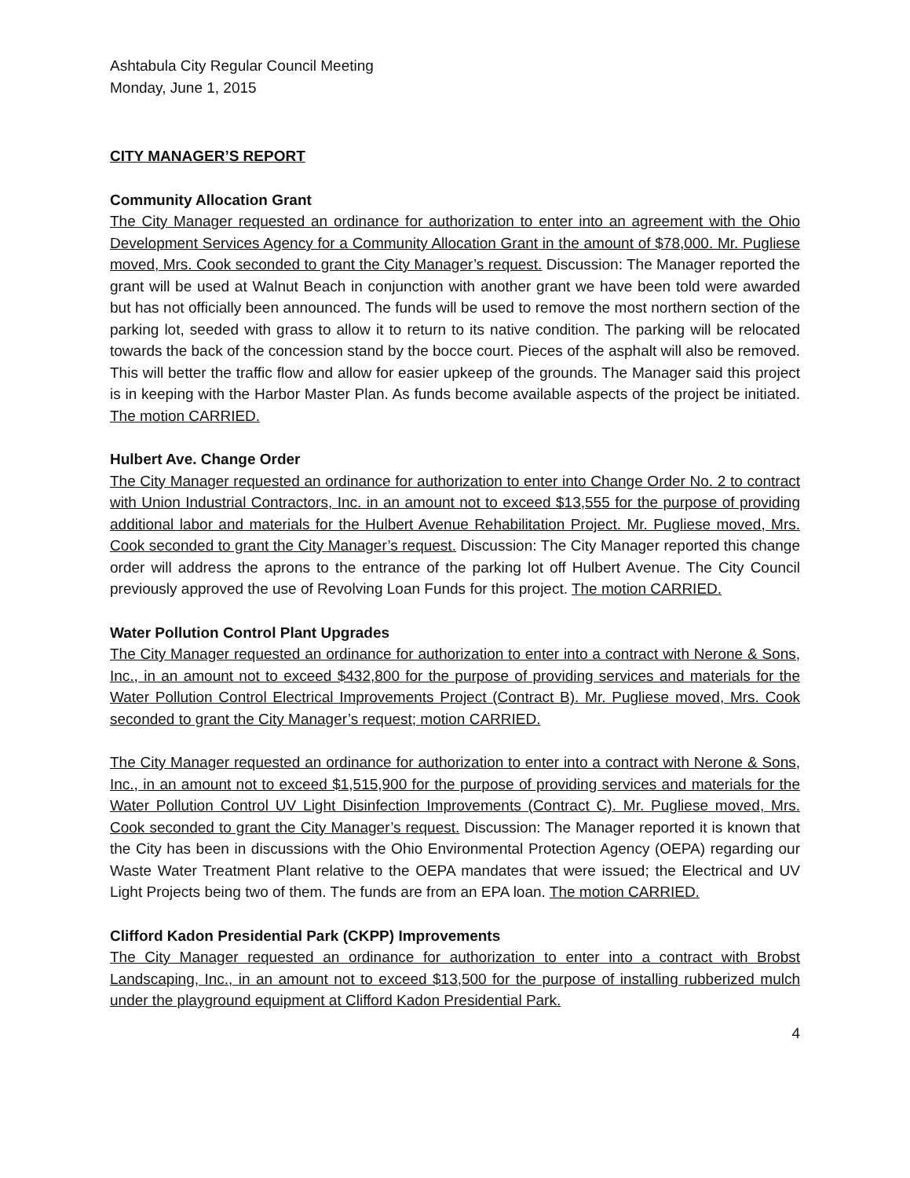Ashtabula City Regular Council Meeting
Monday, June 1, 2015
CITY MANAGER’S REPORT
Community Allocation Grant
The City Manager requested an ordinance for authorization to enter into an agreement with the Ohio Development Services Agency for a Community Allocation Grant in the amount of $78,000. Mr. Pugliese moved, Mrs. Cook seconded to grant the City Manager’s request. Discussion: The Manager reported the grant will be used at Walnut Beach in conjunction with another grant we have been told were awarded but has not officially been announced. The funds will be used to remove the most northern section of the parking lot, seeded with grass to allow it to return to its native condition. The parking will be relocated towards the back of the concession stand by the bocce court. Pieces of the asphalt will also be removed. This will better the traffic flow and allow for easier upkeep of the grounds. The Manager said this project is in keeping with the Harbor Master Plan. As funds become available aspects of the project be initiated. The motion CARRIED.
Hulbert Ave. Change Order
The City Manager requested an ordinance for authorization to enter into Change Order No. 2 to contract with Union Industrial Contractors, Inc. in an amount not to exceed $13,555 for the purpose of providing additional labor and materials for the Hulbert Avenue Rehabilitation Project. Mr. Pugliese moved, Mrs. Cook seconded to grant the City Manager’s request. Discussion: The City Manager reported this change order will address the aprons to the entrance of the parking lot off Hulbert Avenue. The City Council previously approved the use of Revolving Loan Funds for this project. The motion CARRIED.
Water Pollution Control Plant Upgrades
The City Manager requested an ordinance for authorization to enter into a contract with Nerone & Sons, Inc., in an amount not to exceed $432,800 for the purpose of providing services and materials for the Water Pollution Control Electrical Improvements Project (Contract B). Mr. Pugliese moved, Mrs. Cook seconded to grant the City Manager’s request; motion CARRIED.
The City Manager requested an ordinance for authorization to enter into a contract with Nerone & Sons, Inc., in an amount not to exceed $1,515,900 for the purpose of providing services and materials for the Water Pollution Control UV Light Disinfection Improvements (Contract C). Mr. Pugliese moved, Mrs. Cook seconded to grant the City Manager’s request. Discussion: The Manager reported it is known that the City has been in discussions with the Ohio Environmental Protection Agency (OEPA) regarding our Waste Water Treatment Plant relative to the OEPA mandates that were issued; the Electrical and UV Light Projects being two of them. The funds are from an EPA loan. The motion CARRIED.
Clifford Kadon Presidential Park (CKPP) Improvements
The City Manager requested an ordinance for authorization to enter into a contract with Brobst Landscaping, Inc., in an amount not to exceed $13,500 for the purpose of installing rubberized mulch under the playground equipment at Clifford Kadon Presidential Park.
4